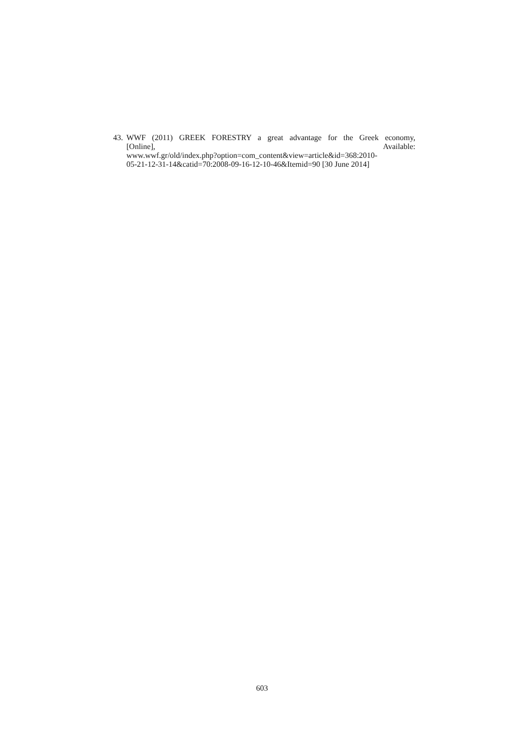43.
WWF (2011) GREEK FORESTRY a great advantage for the Greek economy,
[Online], Available:
www.wwf.gr/old/index.php?option=com_content&view=article&id=368:2010-
05-21-12-31-14&catid=70:2008-09-16-12-10-46&Itemid=90 [30 June 2014]
603